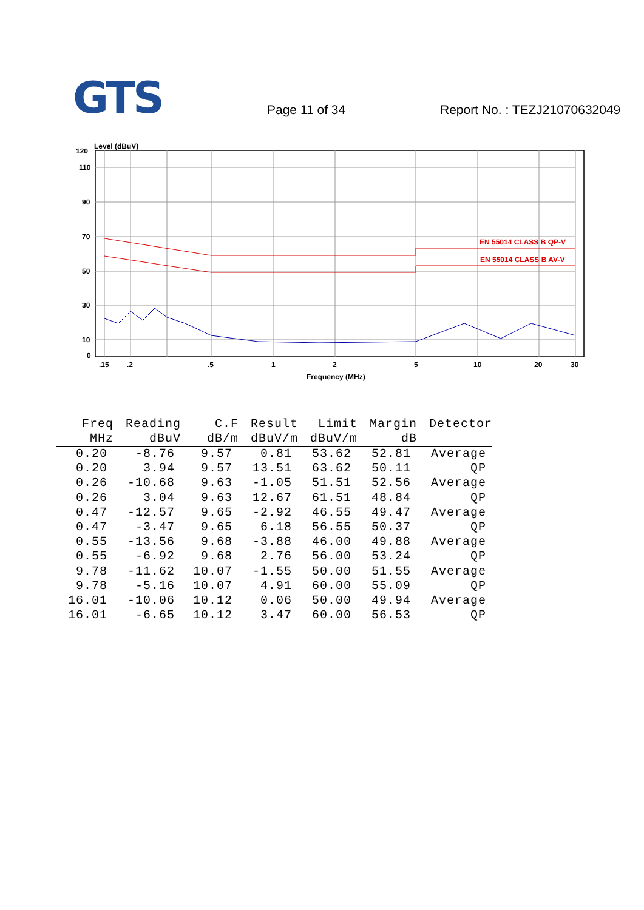GTS
Page 11 of 34
Report No. : TEZJ21070632049
Level (dBuV)
EN 55014 CLASS B QP-V
EN 55014 CLASS B AV-V
120
110
90
70
50
30
10
0
.15
.2
.5
1
2
5
10
20
30
Frequency (MHz)
| Freq | Reading | C.F | Result | Limit | Margin | Detector |
| --- | --- | --- | --- | --- | --- | --- |
| MHz | dBuV | dB/m | dBuV/m | dBuV/m | dB | |
| 0.20 | -8.76 | 9.57 | 0.81 | 53.62 | 52.81 | Average |
| 0.20 | 3.94 | 9.57 | 13.51 | 63.62 | 50.11 | QP |
| 0.26 | -10.68 | 9.63 | -1.05 | 51.51 | 52.56 | Average |
| 0.26 | 3.04 | 9.63 | 12.67 | 61.51 | 48.84 | QP |
| 0.47 | -12.57 | 9.65 | -2.92 | 46.55 | 49.47 | Average |
| 0.47 | -3.47 | 9.65 | 6.18 | 56.55 | 50.37 | QP |
| 0.55 | -13.56 | 9.68 | -3.88 | 46.00 | 49.88 | Average |
| 0.55 | -6.92 | 9.68 | 2.76 | 56.00 | 53.24 | QP |
| 9.78 | -11.62 | 10.07 | -1.55 | 50.00 | 51.55 | Average |
| 9.78 | -5.16 | 10.07 | 4.91 | 60.00 | 55.09 | QP |
| 16.01 | -10.06 | 10.12 | 0.06 | 50.00 | 49.94 | Average |
| 16.01 | -6.65 | 10.12 | 3.47 | 60.00 | 56.53 | QP |